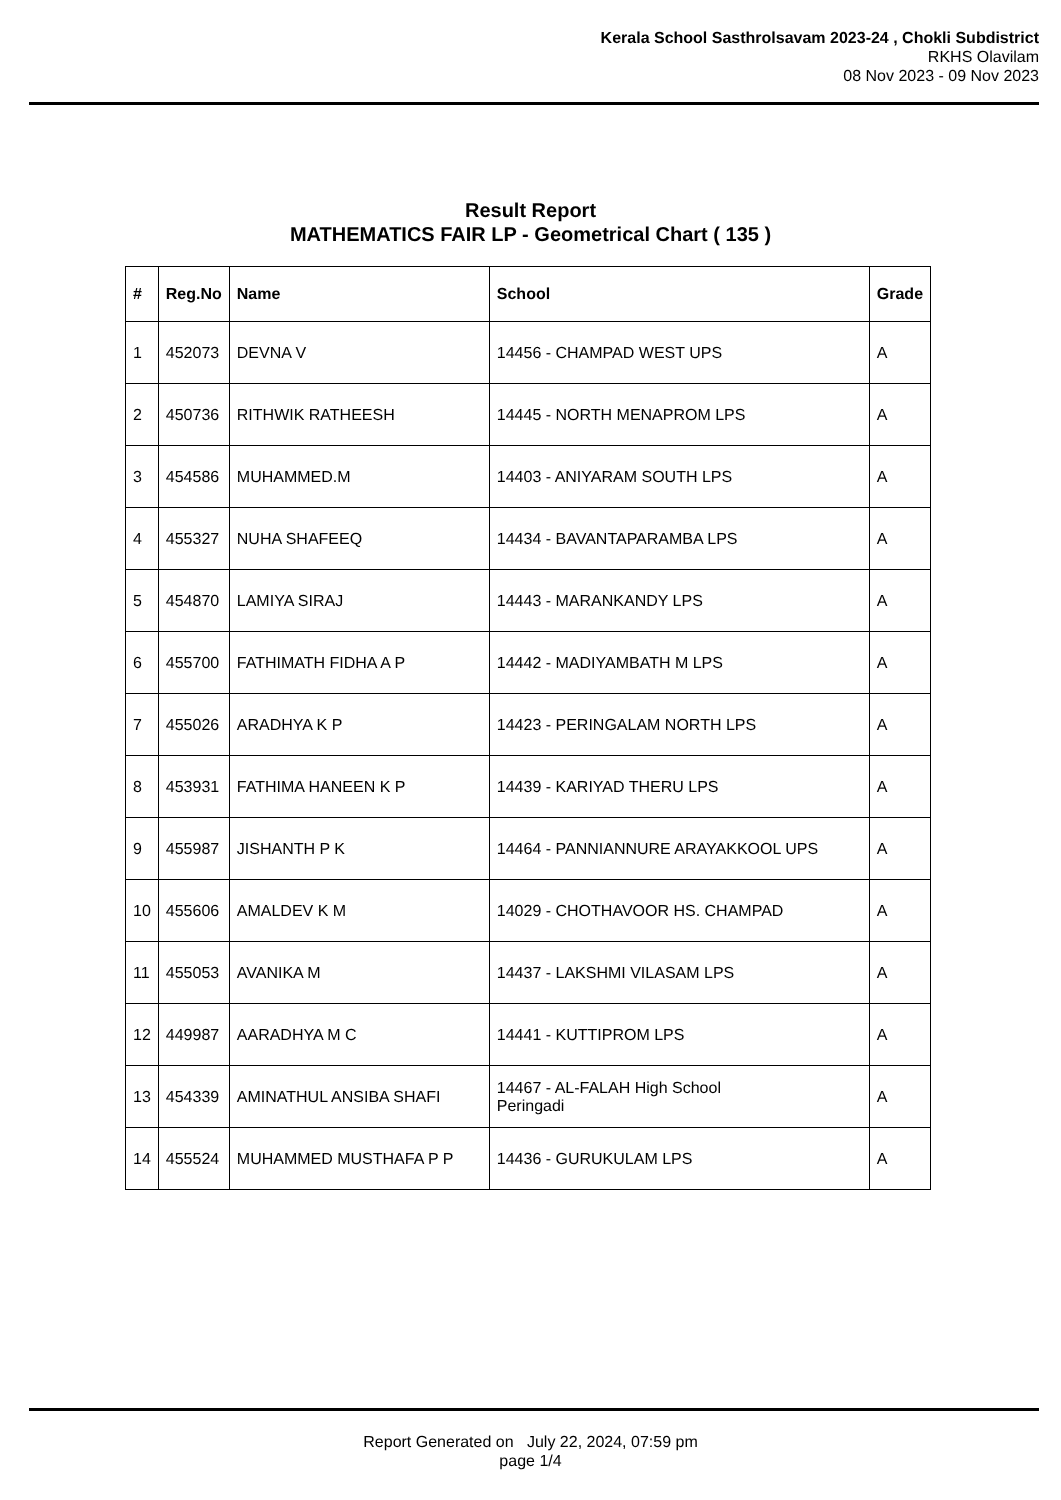Kerala School Sasthrolsavam 2023-24 , Chokli Subdistrict
RKHS Olavilam
08 Nov 2023 - 09 Nov 2023
Result Report
MATHEMATICS FAIR LP - Geometrical Chart ( 135 )
| # | Reg.No | Name | School | Grade |
| --- | --- | --- | --- | --- |
| 1 | 452073 | DEVNA V | 14456 - CHAMPAD WEST UPS | A |
| 2 | 450736 | RITHWIK RATHEESH | 14445 - NORTH MENAPROM LPS | A |
| 3 | 454586 | MUHAMMED.M | 14403 - ANIYARAM SOUTH LPS | A |
| 4 | 455327 | NUHA SHAFEEQ | 14434 - BAVANTAPARAMBA LPS | A |
| 5 | 454870 | LAMIYA SIRAJ | 14443 - MARANKANDY LPS | A |
| 6 | 455700 | FATHIMATH FIDHA A P | 14442 - MADIYAMBATH M LPS | A |
| 7 | 455026 | ARADHYA K P | 14423 - PERINGALAM NORTH LPS | A |
| 8 | 453931 | FATHIMA HANEEN K P | 14439 - KARIYAD THERU LPS | A |
| 9 | 455987 | JISHANTH P K | 14464 - PANNIANNURE ARAYAKKOOL UPS | A |
| 10 | 455606 | AMALDEV K M | 14029 - CHOTHAVOOR HS. CHAMPAD | A |
| 11 | 455053 | AVANIKA M | 14437 - LAKSHMI VILASAM LPS | A |
| 12 | 449987 | AARADHYA M C | 14441 - KUTTIPROM LPS | A |
| 13 | 454339 | AMINATHUL ANSIBA SHAFI | 14467 - AL-FALAH High School Peringadi | A |
| 14 | 455524 | MUHAMMED MUSTHAFA P P | 14436 - GURUKULAM LPS | A |
Report Generated on July 22, 2024, 07:59 pm
page 1/4